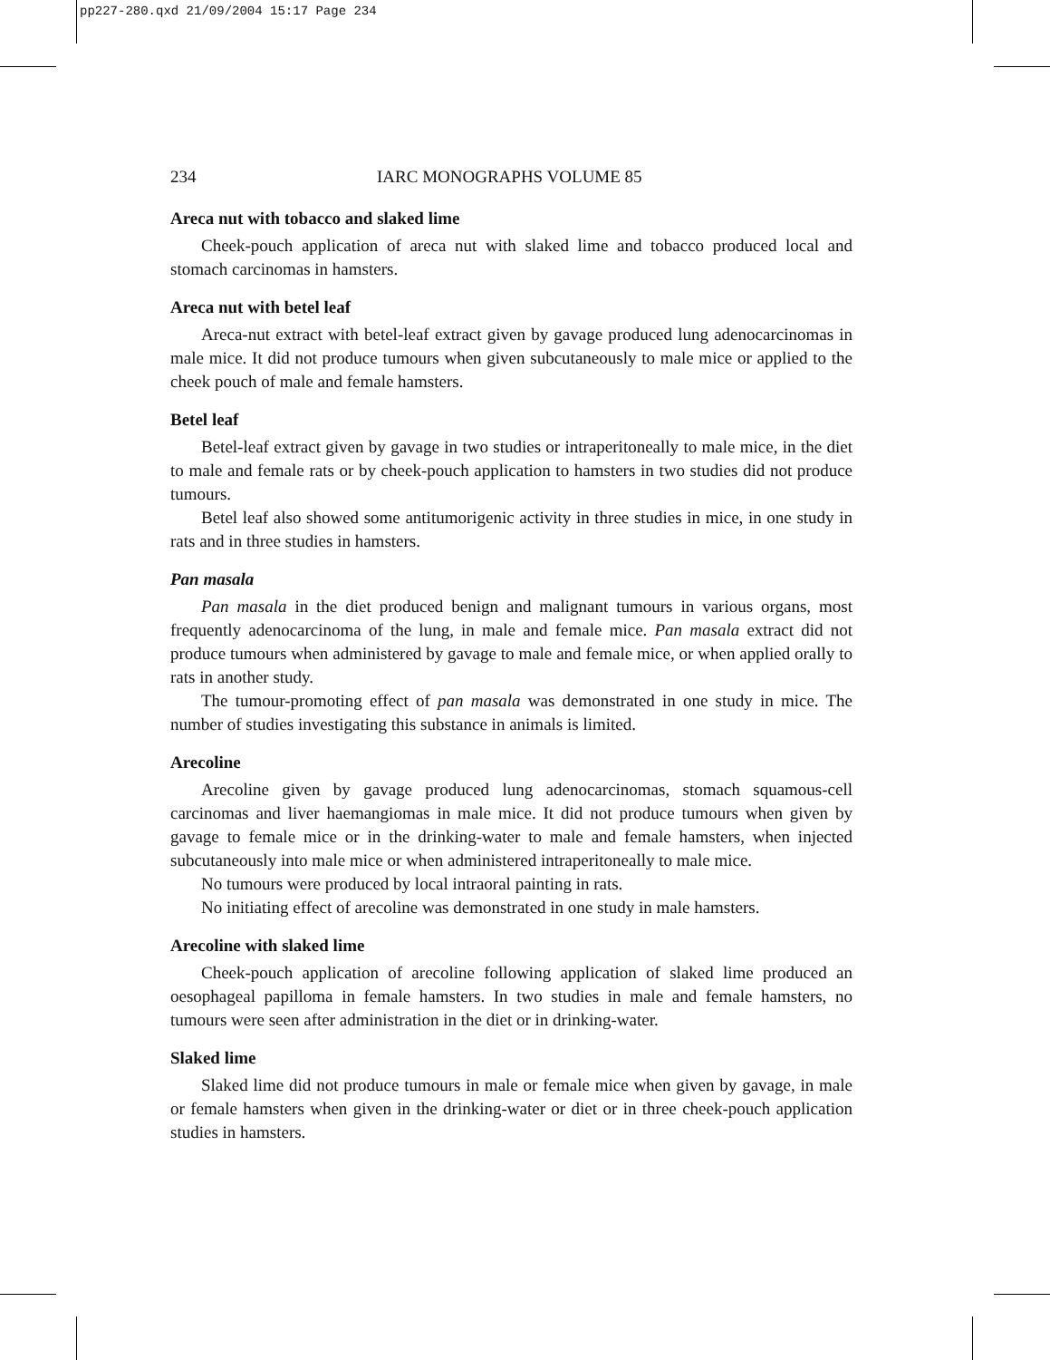pp227-280.qxd 21/09/2004 15:17 Page 234
234 IARC MONOGRAPHS VOLUME 85
Areca nut with tobacco and slaked lime
Cheek-pouch application of areca nut with slaked lime and tobacco produced local and stomach carcinomas in hamsters.
Areca nut with betel leaf
Areca-nut extract with betel-leaf extract given by gavage produced lung adeno­carcinomas in male mice. It did not produce tumours when given subcutaneously to male mice or applied to the cheek pouch of male and female hamsters.
Betel leaf
Betel-leaf extract given by gavage in two studies or intraperitoneally to male mice, in the diet to male and female rats or by cheek-pouch application to hamsters in two studies did not produce tumours.
Betel leaf also showed some antitumorigenic activity in three studies in mice, in one study in rats and in three studies in hamsters.
Pan masala
Pan masala in the diet produced benign and malignant tumours in various organs, most frequently adenocarcinoma of the lung, in male and female mice. Pan masala extract did not produce tumours when administered by gavage to male and female mice, or when applied orally to rats in another study.
The tumour-promoting effect of pan masala was demonstrated in one study in mice. The number of studies investigating this substance in animals is limited.
Arecoline
Arecoline given by gavage produced lung adenocarcinomas, stomach squamous-cell carcinomas and liver haemangiomas in male mice. It did not produce tumours when given by gavage to female mice or in the drinking-water to male and female hamsters, when injected subcutaneously into male mice or when administered intraperitoneally to male mice.
No tumours were produced by local intraoral painting in rats.
No initiating effect of arecoline was demonstrated in one study in male hamsters.
Arecoline with slaked lime
Cheek-pouch application of arecoline following application of slaked lime produced an oesophageal papilloma in female hamsters. In two studies in male and female hamsters, no tumours were seen after administration in the diet or in drinking-water.
Slaked lime
Slaked lime did not produce tumours in male or female mice when given by gavage, in male or female hamsters when given in the drinking-water or diet or in three cheek-pouch application studies in hamsters.